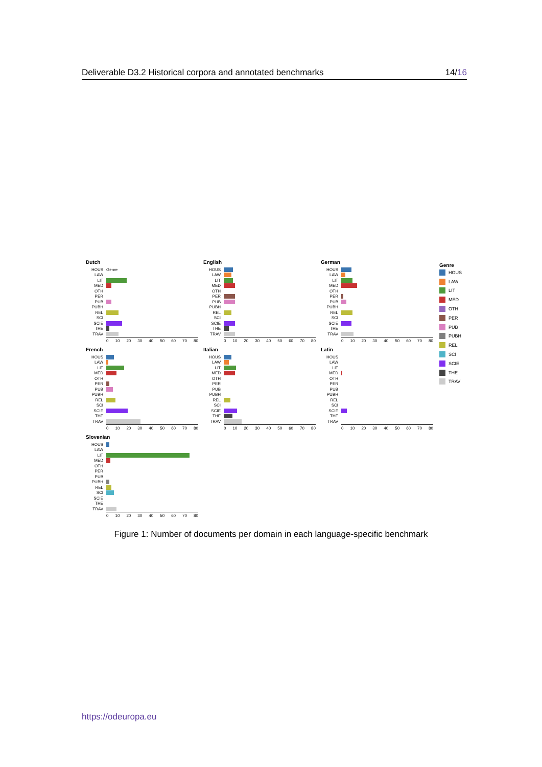Deliverable D3.2 Historical corpora and annotated benchmarks 14/16
Dutch
HOUS Genre
LAW
LIT
MED
OTH
PER
PUB
PUBH
REL
SCI
SCIE
THE
TRAV
0 10 20 30 40 50 60 70 80
English
HOUS
LAW
LIT
MED
OTH
PER
PUB
PUBH
REL
SCI
SCIE
THE
TRAV
0 10 20 30 40 50 60 70 80
German
HOUS
LAW
LIT
MED
OTH
PER
PUB
PUBH
REL
SCI
SCIE
THE
TRAV
0 10 20 30 40 50 60 70 80
French
HOUS
LAW
LIT
MED
OTH
PER
PUB
PUBH
REL
SCI
SCIE
THE
TRAV
0 10 20 30 40 50 60 70 80
Italian
HOUS
LAW
LIT
MED
OTH
PER
PUB
PUBH
REL
SCI
SCIE
THE
TRAV
0 10 20 30 40 50 60 70 80
Latin
HOUS
LAW
LIT
MED
OTH
PER
PUB
PUBH
REL
SCI
SCIE
THE
TRAV
0 10 20 30 40 50 60 70 80
Slovenian
HOUS
LAW
LIT
MED
OTH
PER
PUB
PUBH
REL
SCI
SCIE
THE
TRAV
0 10 20 30 40 50 60 70 80
Genre
HOUS
LAW
LIT
MED
OTH
PER
PUB
PUBH
REL
SCI
SCIE
THE
TRAV
Figure 1: Number of documents per domain in each language-specific benchmark
https://odeuropa.eu